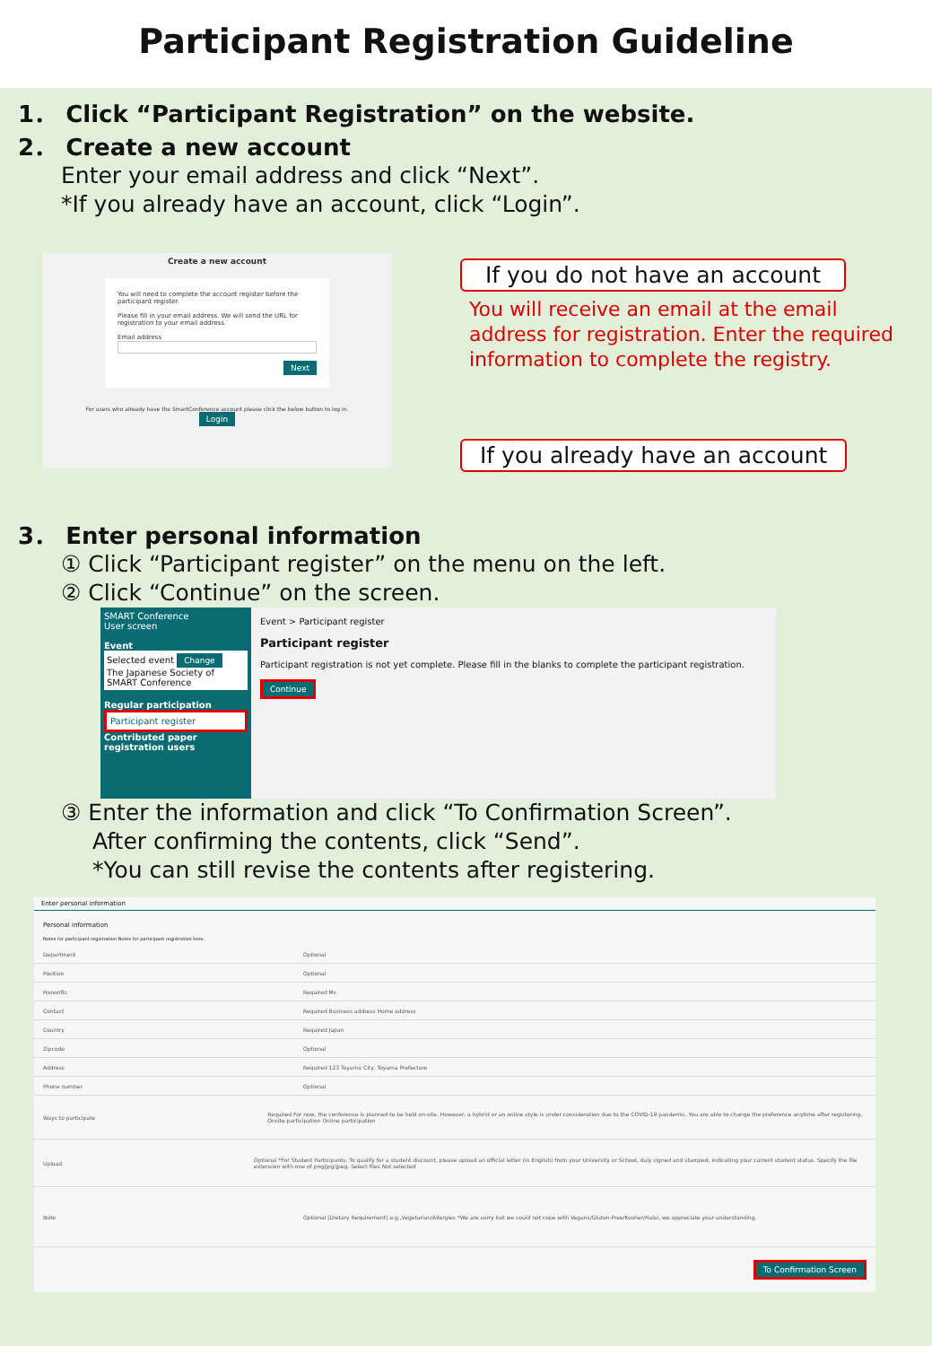Participant Registration Guideline
1． Click “Participant Registration” on the website.
2． Create a new account
Enter your email address and click “Next”.
*If you already have an account, click “Login”.
Create a new account
You will need to complete the account register before the participant register.
Please fill in your email address. We will send the URL for registration to your email address.
Email address
Next
For users who already have the SmartConference account please click the below button to log in.
Login
If you do not have an account
You will receive an email at the email address for registration. Enter the required information to complete the registry.
If you already have an account
3． Enter personal information
① Click “Participant register” on the menu on the left.
② Click “Continue” on the screen.
SMART Conference
User screen
Event
Selected event Change
The Japanese Society of SMART Conference
Regular participation
Participant register
Contributed paper registration users
Event > Participant register
Participant register
Participant registration is not yet complete. Please fill in the blanks to complete the participant registration.
Continue
③ Enter the information and click “To Confirmation Screen”.
After confirming the contents, click “Send”.
*You can still revise the contents after registering.
Enter personal information
Personal information
Notes for participant registration Notes for participant registration here.
Department Optional
Position Optional
Honorific Required Ms
Contact Required Business address Home address
Country Required Japan
Zipcode Optional
Address Required 123 Toyama City, Toyama Prefecture
Phone number Optional
Ways to participate Required For now, the conference is planned to be held on-site. However, a hybrid or an online style is under consideration due to the COVID-19 pandemic. You are able to change the preference anytime after registering. Onsite participation Online participation
Upload Optional *For Student Participants: To qualify for a student discount, please upload an official letter (in English) from your University or School, duly signed and stamped, indicating your current student status. Specify the file extension with one of png/jpg/jpeg. Select files Not selected
Note Optional [Dietary Requirement] e.g.,Vegetarian/Allergies *We are sorry but we could not cope with Vegans/Gluten-Free/Kosher/Halal, we appreciate your understanding.
To Confirmation Screen